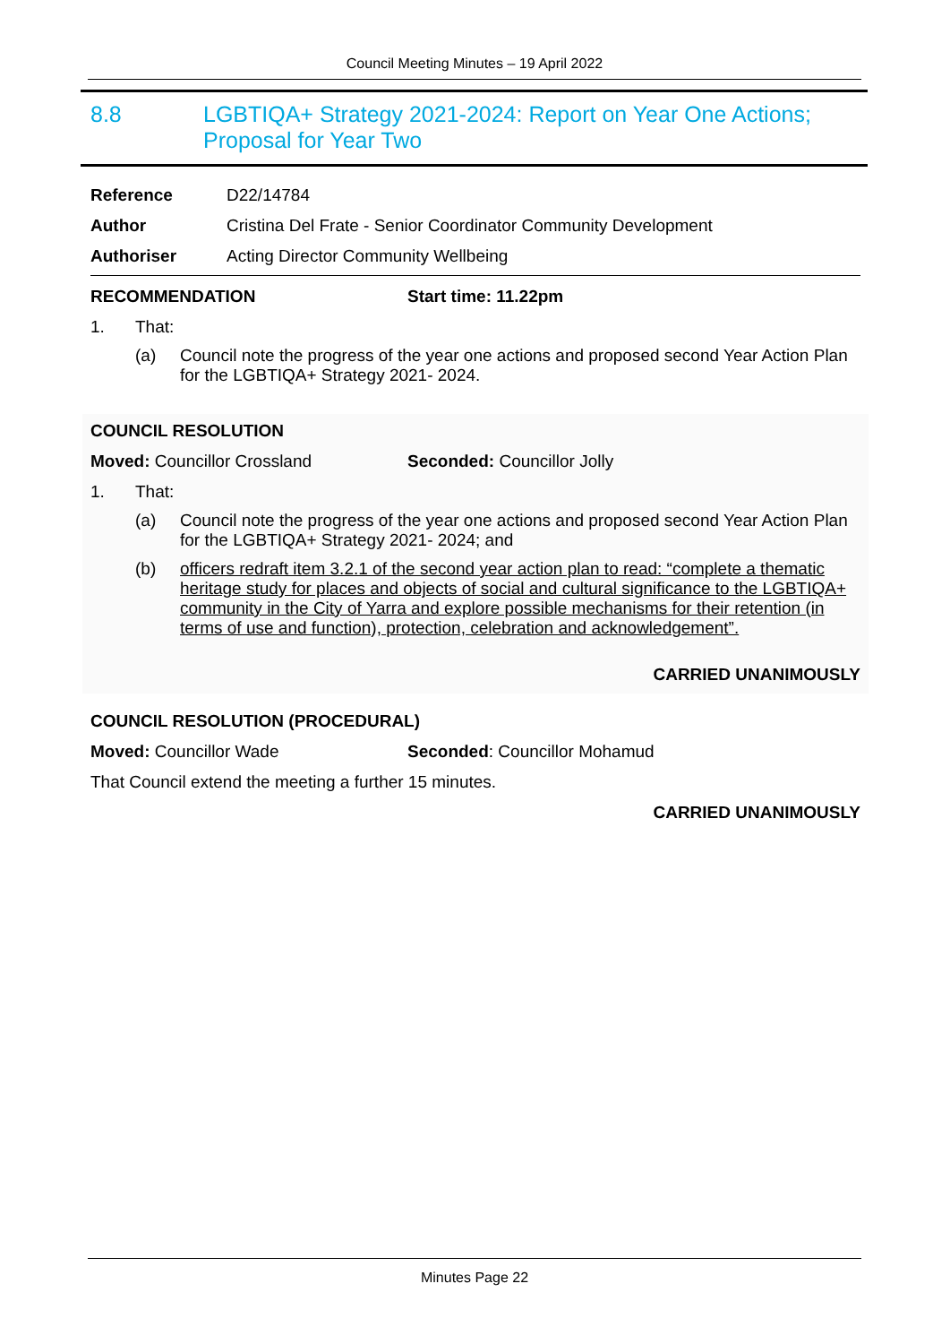Council Meeting Minutes – 19 April 2022
8.8 LGBTIQA+ Strategy 2021-2024: Report on Year One Actions;
Proposal for Year Two
Reference D22/14784
Author Cristina Del Frate - Senior Coordinator Community Development
Authoriser Acting Director Community Wellbeing
RECOMMENDATION Start time: 11.22pm
1. That:
(a) Council note the progress of the year one actions and proposed second Year Action Plan for the LGBTIQA+ Strategy 2021- 2024.
COUNCIL RESOLUTION
Moved: Councillor Crossland Seconded: Councillor Jolly
1. That:
(a) Council note the progress of the year one actions and proposed second Year Action Plan for the LGBTIQA+ Strategy 2021- 2024; and
(b) officers redraft item 3.2.1 of the second year action plan to read: “complete a thematic heritage study for places and objects of social and cultural significance to the LGBTIQA+ community in the City of Yarra and explore possible mechanisms for their retention (in terms of use and function), protection, celebration and acknowledgement”.
CARRIED UNANIMOUSLY
COUNCIL RESOLUTION (PROCEDURAL)
Moved: Councillor Wade Seconded: Councillor Mohamud
That Council extend the meeting a further 15 minutes.
CARRIED UNANIMOUSLY
Minutes Page 22